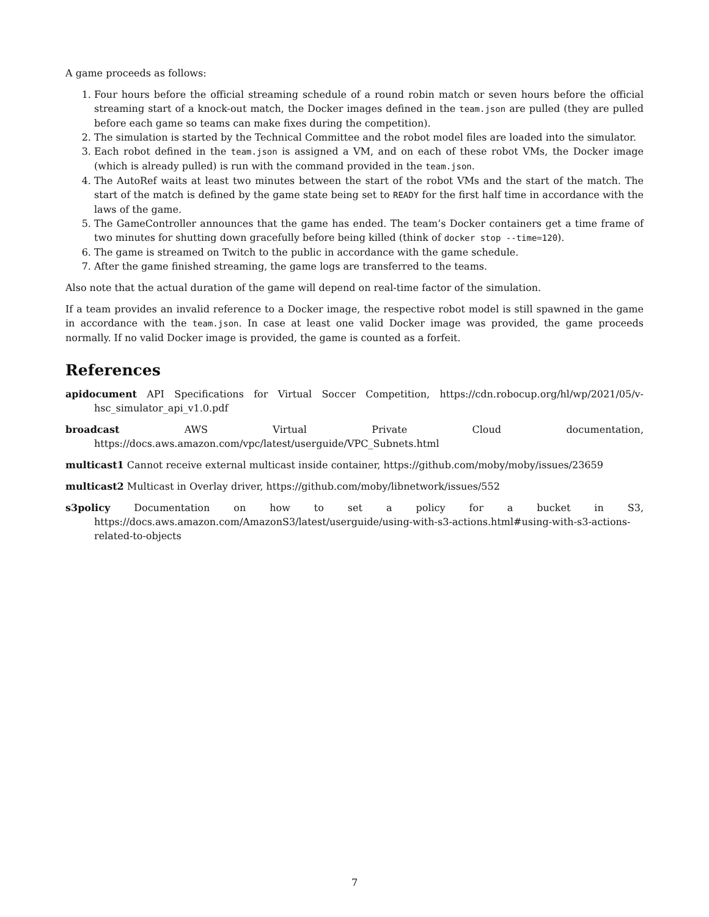A game proceeds as follows:
1. Four hours before the official streaming schedule of a round robin match or seven hours before the official streaming start of a knock-out match, the Docker images defined in the team.json are pulled (they are pulled before each game so teams can make fixes during the competition).
2. The simulation is started by the Technical Committee and the robot model files are loaded into the simulator.
3. Each robot defined in the team.json is assigned a VM, and on each of these robot VMs, the Docker image (which is already pulled) is run with the command provided in the team.json.
4. The AutoRef waits at least two minutes between the start of the robot VMs and the start of the match. The start of the match is defined by the game state being set to READY for the first half time in accordance with the laws of the game.
5. The GameController announces that the game has ended. The team’s Docker containers get a time frame of two minutes for shutting down gracefully before being killed (think of docker stop --time=120).
6. The game is streamed on Twitch to the public in accordance with the game schedule.
7. After the game finished streaming, the game logs are transferred to the teams.
Also note that the actual duration of the game will depend on real-time factor of the simulation.
If a team provides an invalid reference to a Docker image, the respective robot model is still spawned in the game in accordance with the team.json. In case at least one valid Docker image was provided, the game proceeds normally. If no valid Docker image is provided, the game is counted as a forfeit.
References
apidocument API Specifications for Virtual Soccer Competition, https://cdn.robocup.org/hl/wp/2021/05/v-hsc_simulator_api_v1.0.pdf
broadcast AWS Virtual Private Cloud documentation, https://docs.aws.amazon.com/vpc/latest/userguide/VPC_Subnets.html
multicast1 Cannot receive external multicast inside container, https://github.com/moby/moby/issues/23659
multicast2 Multicast in Overlay driver, https://github.com/moby/libnetwork/issues/552
s3policy Documentation on how to set a policy for a bucket in S3, https://docs.aws.amazon.com/AmazonS3/latest/userguide/using-with-s3-actions.html#using-with-s3-actions-related-to-objects
7